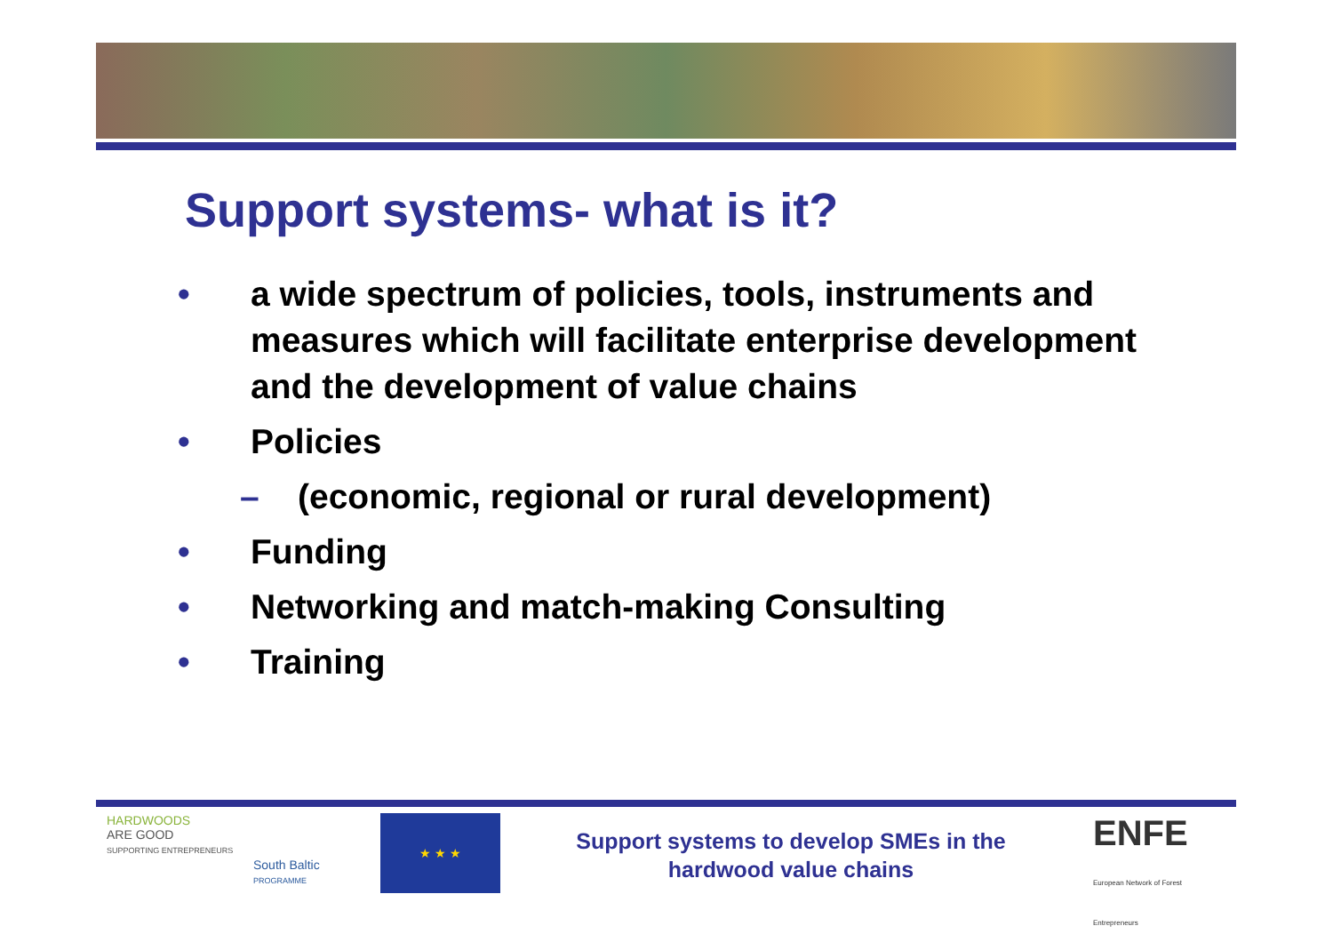Support systems- what is it?
• a wide spectrum of policies, tools, instruments and measures which will facilitate enterprise development and the development of value chains
• Policies
– (economic, regional or rural development)
• Funding
• Networking and match-making Consulting
• Training
HARDWOODS
ARE GOOD
SUPPORTING ENTREPRENEURS
South Baltic
PROGRAMME
★ ★ ★
Support systems to develop SMEs in the hardwood value chains
ENFE
European Network of Forest Entrepreneurs